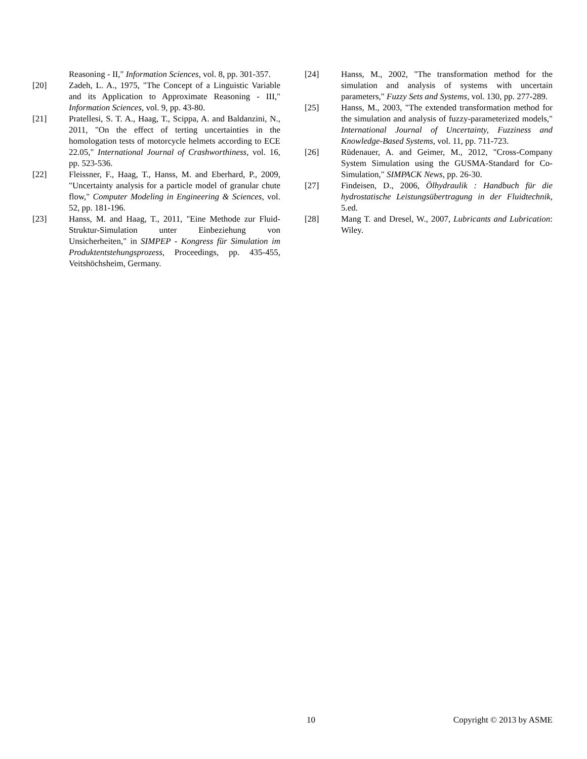Reasoning - II," Information Sciences, vol. 8, pp. 301-357.
[20] Zadeh, L. A., 1975, "The Concept of a Linguistic Variable and its Application to Approximate Reasoning - III," Information Sciences, vol. 9, pp. 43-80.
[21] Pratellesi, S. T. A., Haag, T., Scippa, A. and Baldanzini, N., 2011, "On the effect of terting uncertainties in the homologation tests of motorcycle helmets according to ECE 22.05," International Journal of Crashworthiness, vol. 16, pp. 523-536.
[22] Fleissner, F., Haag, T., Hanss, M. and Eberhard, P., 2009, "Uncertainty analysis for a particle model of granular chute flow," Computer Modeling in Engineering & Sciences, vol. 52, pp. 181-196.
[23] Hanss, M. and Haag, T., 2011, "Eine Methode zur Fluid-Struktur-Simulation unter Einbeziehung von Unsicherheiten," in SIMPEP - Kongress für Simulation im Produktentstehungsprozess, Proceedings, pp. 435-455, Veitshöchsheim, Germany.
[24] Hanss, M., 2002, "The transformation method for the simulation and analysis of systems with uncertain parameters," Fuzzy Sets and Systems, vol. 130, pp. 277-289.
[25] Hanss, M., 2003, "The extended transformation method for the simulation and analysis of fuzzy-parameterized models," International Journal of Uncertainty, Fuzziness and Knowledge-Based Systems, vol. 11, pp. 711-723.
[26] Rüdenauer, A. and Geimer, M., 2012, "Cross-Company System Simulation using the GUSMA-Standard for Co-Simulation," SIMPACK News, pp. 26-30.
[27] Findeisen, D., 2006, Ölhydraulik : Handbuch für die hydrostatische Leistungsübertragung in der Fluidtechnik, 5.ed.
[28] Mang T. and Dresel, W., 2007, Lubricants and Lubrication: Wiley.
10 Copyright © 2013 by ASME